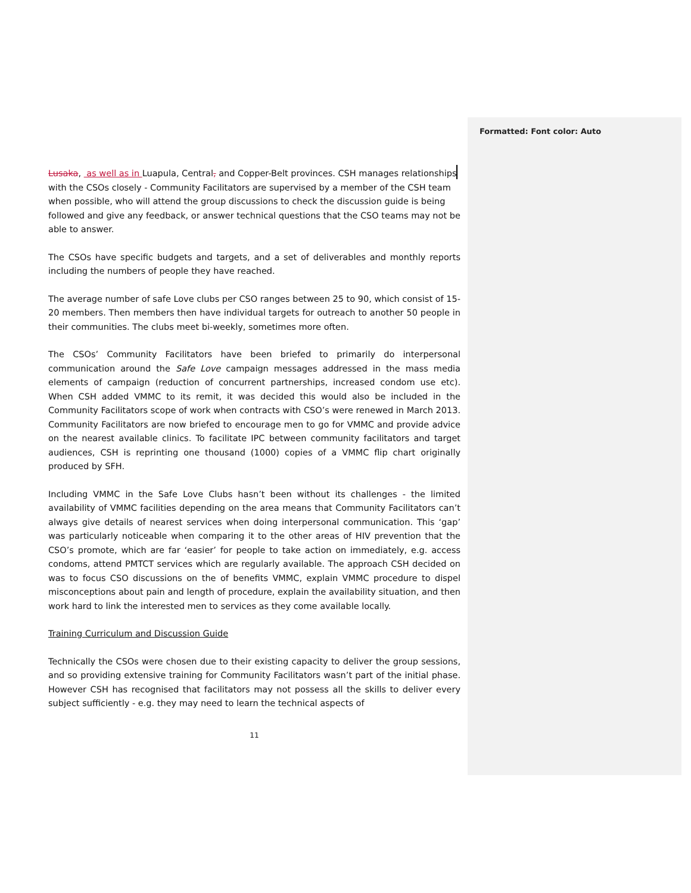Formatted: Font color: Auto
Lusaka, as well as in Luapula, Central, and Copper-Belt provinces. CSH manages relationships with the CSOs closely - Community Facilitators are supervised by a member of the CSH team when possible, who will attend the group discussions to check the discussion guide is being followed and give any feedback, or answer technical questions that the CSO teams may not be able to answer.
The CSOs have specific budgets and targets, and a set of deliverables and monthly reports including the numbers of people they have reached.
The average number of safe Love clubs per CSO ranges between 25 to 90, which consist of 15-20 members. Then members then have individual targets for outreach to another 50 people in their communities. The clubs meet bi-weekly, sometimes more often.
The CSOs’ Community Facilitators have been briefed to primarily do interpersonal communication around the Safe Love campaign messages addressed in the mass media elements of campaign (reduction of concurrent partnerships, increased condom use etc). When CSH added VMMC to its remit, it was decided this would also be included in the Community Facilitators scope of work when contracts with CSO’s were renewed in March 2013. Community Facilitators are now briefed to encourage men to go for VMMC and provide advice on the nearest available clinics. To facilitate IPC between community facilitators and target audiences, CSH is reprinting one thousand (1000) copies of a VMMC flip chart originally produced by SFH.
Including VMMC in the Safe Love Clubs hasn’t been without its challenges - the limited availability of VMMC facilities depending on the area means that Community Facilitators can’t always give details of nearest services when doing interpersonal communication. This ‘gap’ was particularly noticeable when comparing it to the other areas of HIV prevention that the CSO’s promote, which are far ‘easier’ for people to take action on immediately, e.g. access condoms, attend PMTCT services which are regularly available. The approach CSH decided on was to focus CSO discussions on the of benefits VMMC, explain VMMC procedure to dispel misconceptions about pain and length of procedure, explain the availability situation, and then work hard to link the interested men to services as they come available locally.
Training Curriculum and Discussion Guide
Technically the CSOs were chosen due to their existing capacity to deliver the group sessions, and so providing extensive training for Community Facilitators wasn’t part of the initial phase. However CSH has recognised that facilitators may not possess all the skills to deliver every subject sufficiently - e.g. they may need to learn the technical aspects of
11